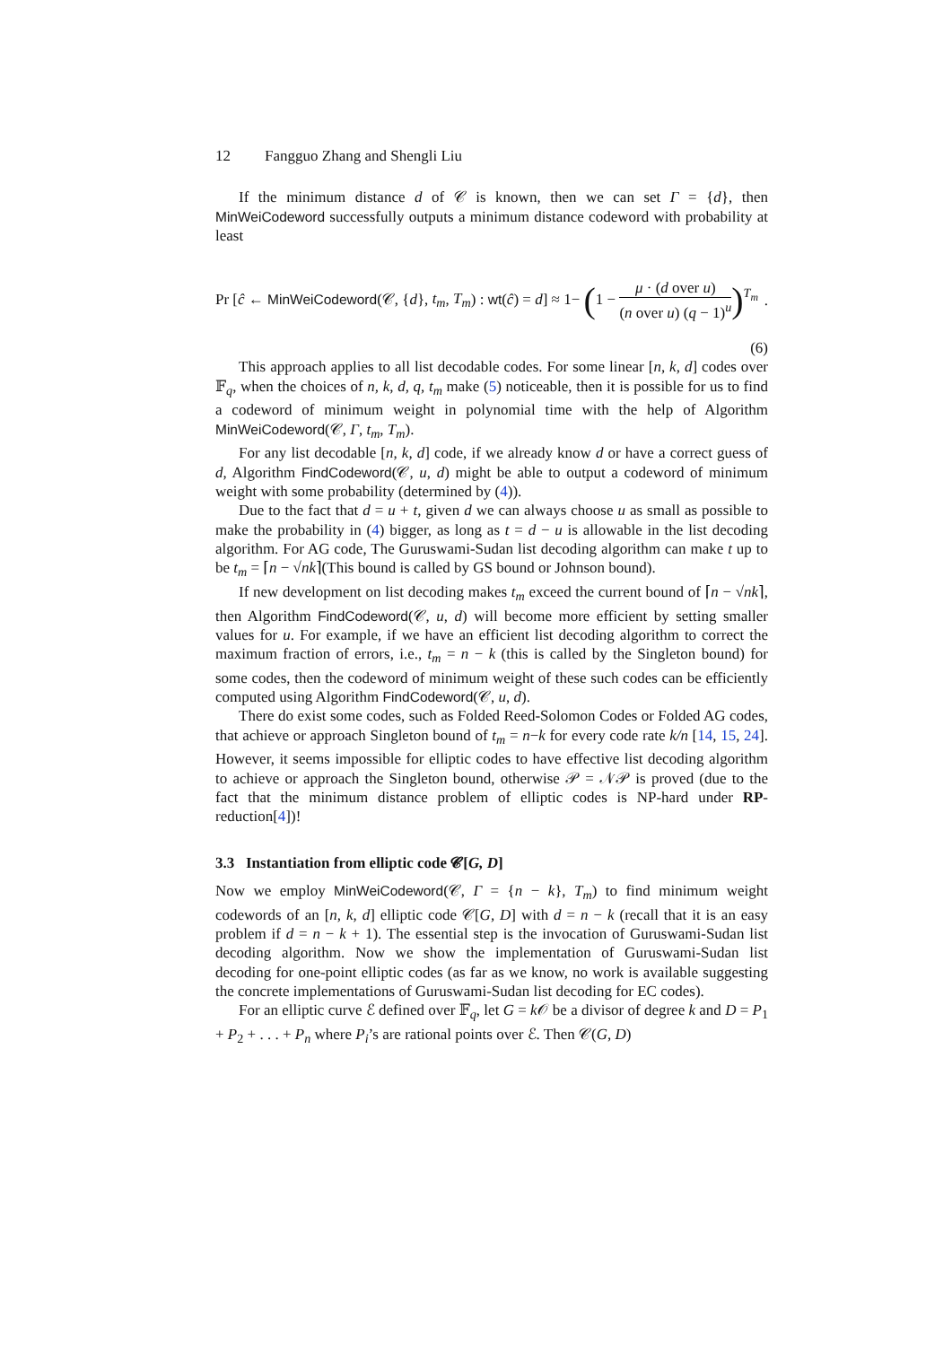12 Fangguo Zhang and Shengli Liu
If the minimum distance d of 𝒞 is known, then we can set Γ = {d}, then MinWeiCodeword successfully outputs a minimum distance codeword with probability at least
Pr [ĉ ← MinWeiCodeword(𝒞, {d}, t<sub>m</sub>, T<sub>m</sub>) : wt(ĉ) = d] ≈ 1− (1 − μ · (d over u) (n over u) (q − 1)<sup>u</sup>)<sup>T<sub>m</sub></sup>.
(6)
This approach applies to all list decodable codes. For some linear [n, k, d] codes over 𝔽<sub>q</sub>, when the choices of n, k, d, q, t<sub>m</sub> make (5) noticeable, then it is possible for us to find a codeword of minimum weight in polynomial time with the help of Algorithm MinWeiCodeword(𝒞, Γ, t<sub>m</sub>, T<sub>m</sub>).
For any list decodable [n, k, d] code, if we already know d or have a correct guess of d, Algorithm FindCodeword(𝒞, u, d) might be able to output a codeword of minimum weight with some probability (determined by (4)).
Due to the fact that d = u + t, given d we can always choose u as small as possible to make the probability in (4) bigger, as long as t = d − u is allowable in the list decoding algorithm. For AG code, The Guruswami-Sudan list decoding algorithm can make t up to be t<sub>m</sub> = ⌈n − √nk⌉(This bound is called by GS bound or Johnson bound).
If new development on list decoding makes t<sub>m</sub> exceed the current bound of ⌈n − √nk⌉, then Algorithm FindCodeword(𝒞, u, d) will become more efficient by setting smaller values for u. For example, if we have an efficient list decoding algorithm to correct the maximum fraction of errors, i.e., t<sub>m</sub> = n − k (this is called by the Singleton bound) for some codes, then the codeword of minimum weight of these such codes can be efficiently computed using Algorithm FindCodeword(𝒞, u, d).
There do exist some codes, such as Folded Reed-Solomon Codes or Folded AG codes, that achieve or approach Singleton bound of t<sub>m</sub> = n−k for every code rate k/n [14, 15, 24]. However, it seems impossible for elliptic codes to have effective list decoding algorithm to achieve or approach the Singleton bound, otherwise 𝒫 = 𝒩𝒫 is proved (due to the fact that the minimum distance problem of elliptic codes is NP-hard under RP-reduction[4])!
3.3 Instantiation from elliptic code 𝓒[G, D]
Now we employ MinWeiCodeword(𝒞, Γ = {n − k}, T<sub>m</sub>) to find minimum weight codewords of an [n, k, d] elliptic code 𝒞[G, D] with d = n − k (recall that it is an easy problem if d = n − k + 1). The essential step is the invocation of Guruswami-Sudan list decoding algorithm. Now we show the implementation of Guruswami-Sudan list decoding for one-point elliptic codes (as far as we know, no work is available suggesting the concrete implementations of Guruswami-Sudan list decoding for EC codes).
For an elliptic curve ℰ defined over 𝔽<sub>q</sub>, let G = k 𝒪 be a divisor of degree k and D = P<sub>1</sub> + P<sub>2</sub> + . . . + P<sub>n</sub> where P<sub>i</sub>’s are rational points over ℰ. Then 𝒞(G, D)